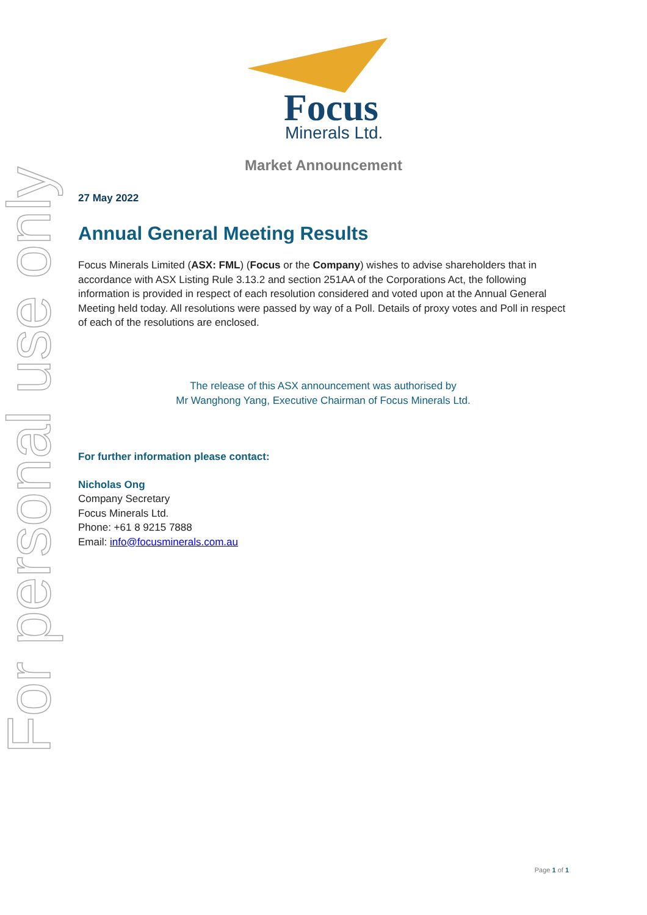For personal use only
Focus
Minerals Ltd.
Market Announcement
27 May 2022
Annual General Meeting Results
Focus Minerals Limited (ASX: FML) (Focus or the Company) wishes to advise shareholders that in accordance with ASX Listing Rule 3.13.2 and section 251AA of the Corporations Act, the following information is provided in respect of each resolution considered and voted upon at the Annual General Meeting held today. All resolutions were passed by way of a Poll. Details of proxy votes and Poll in respect of each of the resolutions are enclosed.
The release of this ASX announcement was authorised by
Mr Wanghong Yang, Executive Chairman of Focus Minerals Ltd.
For further information please contact:
Nicholas Ong
Company Secretary
Focus Minerals Ltd.
Phone: +61 8 9215 7888
Email: info@focusminerals.com.au
Page 1 of 1